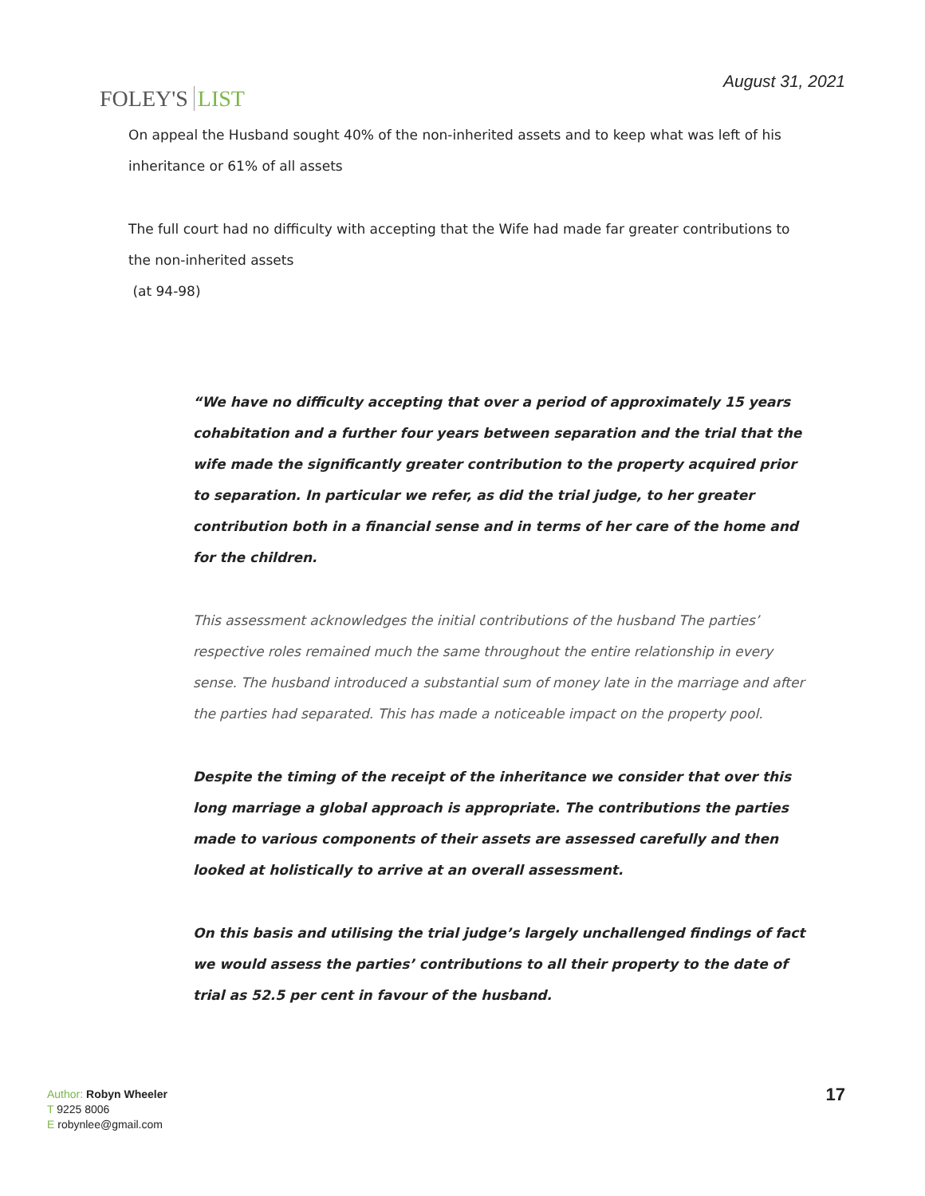FOLEY'S LIST
August 31, 2021
On appeal the Husband sought 40% of the non-inherited assets and to keep what was left of his inheritance or 61% of all assets
The full court had no difficulty with accepting that the Wife had made far greater contributions to the non-inherited assets
(at 94-98)
“We have no difficulty accepting that over a period of approximately 15 years cohabitation and a further four years between separation and the trial that the wife made the significantly greater contribution to the property acquired prior to separation. In particular we refer, as did the trial judge, to her greater contribution both in a financial sense and in terms of her care of the home and for the children.
This assessment acknowledges the initial contributions of the husband The parties’ respective roles remained much the same throughout the entire relationship in every sense. The husband introduced a substantial sum of money late in the marriage and after the parties had separated. This has made a noticeable impact on the property pool.
Despite the timing of the receipt of the inheritance we consider that over this long marriage a global approach is appropriate. The contributions the parties made to various components of their assets are assessed carefully and then looked at holistically to arrive at an overall assessment.
On this basis and utilising the trial judge’s largely unchallenged findings of fact we would assess the parties’ contributions to all their property to the date of trial as 52.5 per cent in favour of the husband.
Author: Robyn Wheeler
T 9225 8006
E robynlee@gmail.com
17